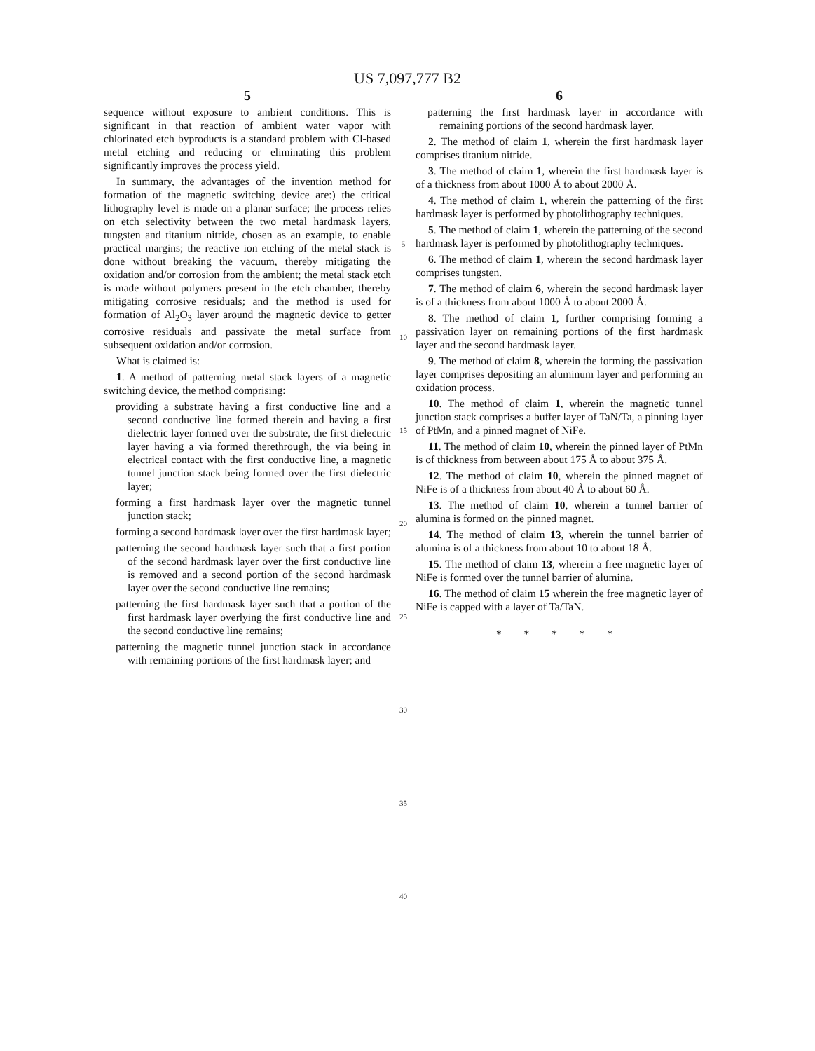US 7,097,777 B2
5
sequence without exposure to ambient conditions. This is significant in that reaction of ambient water vapor with chlorinated etch byproducts is a standard problem with Cl-based metal etching and reducing or eliminating this problem significantly improves the process yield.
In summary, the advantages of the invention method for formation of the magnetic switching device are:) the critical lithography level is made on a planar surface; the process relies on etch selectivity between the two metal hardmask layers, tungsten and titanium nitride, chosen as an example, to enable practical margins; the reactive ion etching of the metal stack is done without breaking the vacuum, thereby mitigating the oxidation and/or corrosion from the ambient; the metal stack etch is made without polymers present in the etch chamber, thereby mitigating corrosive residuals; and the method is used for formation of Al<sub>2</sub>O<sub>3</sub> layer around the magnetic device to getter corrosive residuals and passivate the metal surface from subsequent oxidation and/or corrosion.
What is claimed is:
1. A method of patterning metal stack layers of a magnetic switching device, the method comprising:
providing a substrate having a first conductive line and a second conductive line formed therein and having a first dielectric layer formed over the substrate, the first dielectric layer having a via formed therethrough, the via being in electrical contact with the first conductive line, a magnetic tunnel junction stack being formed over the first dielectric layer;
forming a first hardmask layer over the magnetic tunnel junction stack;
forming a second hardmask layer over the first hardmask layer;
patterning the second hardmask layer such that a first portion of the second hardmask layer over the first conductive line is removed and a second portion of the second hardmask layer over the second conductive line remains;
patterning the first hardmask layer such that a portion of the first hardmask layer overlying the first conductive line and the second conductive line remains;
patterning the magnetic tunnel junction stack in accordance with remaining portions of the first hardmask layer; and
5
10
15
20
25
30
35
40
6
patterning the first hardmask layer in accordance with remaining portions of the second hardmask layer.
2. The method of claim 1, wherein the first hardmask layer comprises titanium nitride.
3. The method of claim 1, wherein the first hardmask layer is of a thickness from about 1000 Å to about 2000 Å.
4. The method of claim 1, wherein the patterning of the first hardmask layer is performed by photolithography techniques.
5. The method of claim 1, wherein the patterning of the second hardmask layer is performed by photolithography techniques.
6. The method of claim 1, wherein the second hardmask layer comprises tungsten.
7. The method of claim 6, wherein the second hardmask layer is of a thickness from about 1000 Å to about 2000 Å.
8. The method of claim 1, further comprising forming a passivation layer on remaining portions of the first hardmask layer and the second hardmask layer.
9. The method of claim 8, wherein the forming the passivation layer comprises depositing an aluminum layer and performing an oxidation process.
10. The method of claim 1, wherein the magnetic tunnel junction stack comprises a buffer layer of TaN/Ta, a pinning layer of PtMn, and a pinned magnet of NiFe.
11. The method of claim 10, wherein the pinned layer of PtMn is of thickness from between about 175 Å to about 375 Å.
12. The method of claim 10, wherein the pinned magnet of NiFe is of a thickness from about 40 Å to about 60 Å.
13. The method of claim 10, wherein a tunnel barrier of alumina is formed on the pinned magnet.
14. The method of claim 13, wherein the tunnel barrier of alumina is of a thickness from about 10 to about 18 Å.
15. The method of claim 13, wherein a free magnetic layer of NiFe is formed over the tunnel barrier of alumina.
16. The method of claim 15 wherein the free magnetic layer of NiFe is capped with a layer of Ta/TaN.
* * * * *